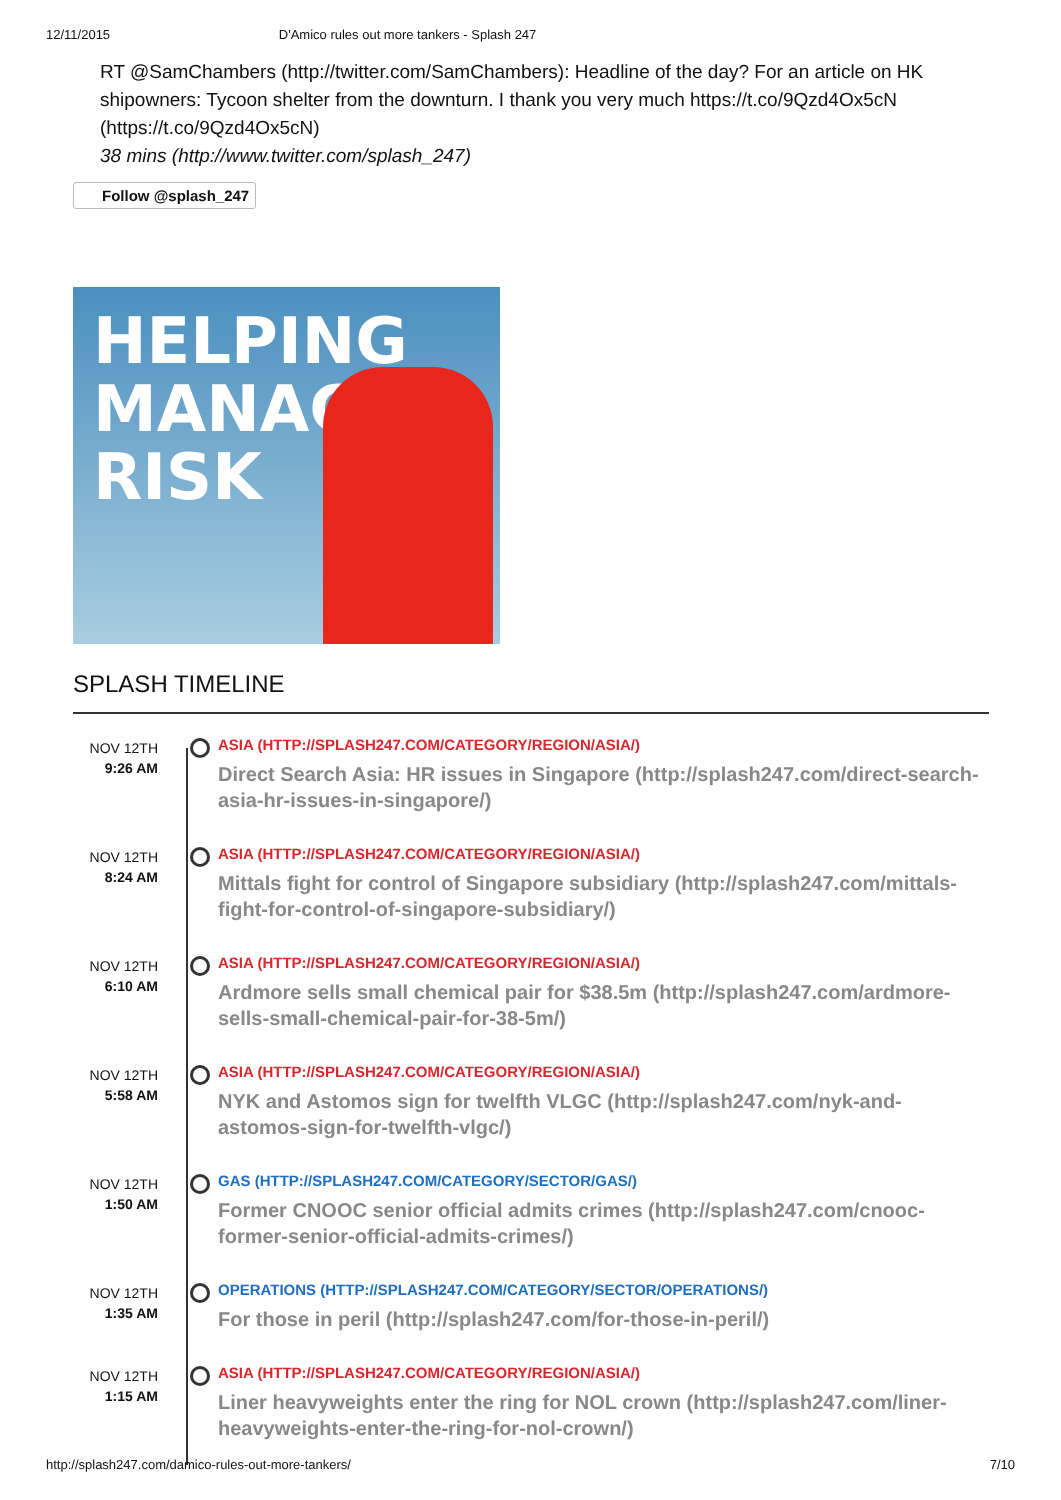12/11/2015 D'Amico rules out more tankers - Splash 247
RT @SamChambers (http://twitter.com/SamChambers): Headline of the day? For an article on HK shipowners: Tycoon shelter from the downturn. I thank you very much https://t.co/9Qzd4Ox5cN (https://t.co/9Qzd4Ox5cN)
38 mins (http://www.twitter.com/splash_247)
Follow @splash_247
HELPING
MANAGE
RISK
SPLASH TIMELINE
NOV 12TH
9:26 AM
ASIA (HTTP://SPLASH247.COM/CATEGORY/REGION/ASIA/)
Direct Search Asia: HR issues in Singapore (http://splash247.com/direct-search-asia-hr-issues-in-singapore/)
NOV 12TH
8:24 AM
ASIA (HTTP://SPLASH247.COM/CATEGORY/REGION/ASIA/)
Mittals fight for control of Singapore subsidiary (http://splash247.com/mittals-fight-for-control-of-singapore-subsidiary/)
NOV 12TH
6:10 AM
ASIA (HTTP://SPLASH247.COM/CATEGORY/REGION/ASIA/)
Ardmore sells small chemical pair for $38.5m (http://splash247.com/ardmore-sells-small-chemical-pair-for-38-5m/)
NOV 12TH
5:58 AM
ASIA (HTTP://SPLASH247.COM/CATEGORY/REGION/ASIA/)
NYK and Astomos sign for twelfth VLGC (http://splash247.com/nyk-and-astomos-sign-for-twelfth-vlgc/)
NOV 12TH
1:50 AM
GAS (HTTP://SPLASH247.COM/CATEGORY/SECTOR/GAS/)
Former CNOOC senior official admits crimes (http://splash247.com/cnooc-former-senior-official-admits-crimes/)
NOV 12TH
1:35 AM
OPERATIONS (HTTP://SPLASH247.COM/CATEGORY/SECTOR/OPERATIONS/)
For those in peril (http://splash247.com/for-those-in-peril/)
NOV 12TH
1:15 AM
ASIA (HTTP://SPLASH247.COM/CATEGORY/REGION/ASIA/)
Liner heavyweights enter the ring for NOL crown (http://splash247.com/liner-heavyweights-enter-the-ring-for-nol-crown/)
http://splash247.com/damico-rules-out-more-tankers/ 7/10